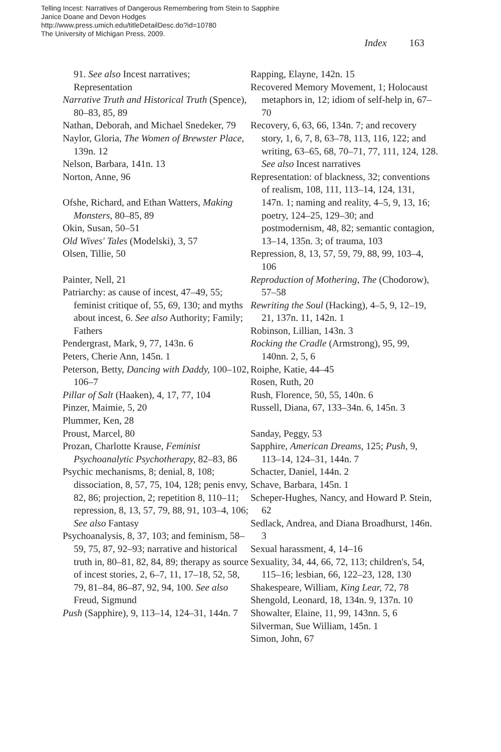Telling Incest: Narratives of Dangerous Remembering from Stein to Sapphire
Janice Doane and Devon Hodges
http://www.press.umich.edu/titleDetailDesc.do?id=10780
The University of Michigan Press, 2009.
Index 163
91. See also Incest narratives; Representation
Narrative Truth and Historical Truth (Spence), 80–83, 85, 89
Nathan, Deborah, and Michael Snedeker, 79
Naylor, Gloria, The Women of Brewster Place, 139n. 12
Nelson, Barbara, 141n. 13
Norton, Anne, 96
Ofshe, Richard, and Ethan Watters, Making Monsters, 80–85, 89
Okin, Susan, 50–51
Old Wives' Tales (Modelski), 3, 57
Olsen, Tillie, 50
Painter, Nell, 21
Patriarchy: as cause of incest, 47–49, 55; feminist critique of, 55, 69, 130; and myths about incest, 6. See also Authority; Family; Fathers
Pendergrast, Mark, 9, 77, 143n. 6
Peters, Cherie Ann, 145n. 1
Peterson, Betty, Dancing with Daddy, 100–102, 106–7
Pillar of Salt (Haaken), 4, 17, 77, 104
Pinzer, Maimie, 5, 20
Plummer, Ken, 28
Proust, Marcel, 80
Prozan, Charlotte Krause, Feminist Psychoanalytic Psychotherapy, 82–83, 86
Psychic mechanisms, 8; denial, 8, 108; dissociation, 8, 57, 75, 104, 128; penis envy, 82, 86; projection, 2; repetition 8, 110–11; repression, 8, 13, 57, 79, 88, 91, 103–4, 106; See also Fantasy
Psychoanalysis, 8, 37, 103; and feminism, 58–59, 75, 87, 92–93; narrative and historical truth in, 80–81, 82, 84, 89; therapy as source of incest stories, 2, 6–7, 11, 17–18, 52, 58, 79, 81–84, 86–87, 92, 94, 100. See also Freud, Sigmund
Push (Sapphire), 9, 113–14, 124–31, 144n. 7
Rapping, Elayne, 142n. 15
Recovered Memory Movement, 1; Holocaust metaphors in, 12; idiom of self-help in, 67–70
Recovery, 6, 63, 66, 134n. 7; and recovery story, 1, 6, 7, 8, 63–78, 113, 116, 122; and writing, 63–65, 68, 70–71, 77, 111, 124, 128. See also Incest narratives
Representation: of blackness, 32; conventions of realism, 108, 111, 113–14, 124, 131, 147n. 1; naming and reality, 4–5, 9, 13, 16; poetry, 124–25, 129–30; and postmodernism, 48, 82; semantic contagion, 13–14, 135n. 3; of trauma, 103
Repression, 8, 13, 57, 59, 79, 88, 99, 103–4, 106
Reproduction of Mothering, The (Chodorow), 57–58
Rewriting the Soul (Hacking), 4–5, 9, 12–19, 21, 137n. 11, 142n. 1
Robinson, Lillian, 143n. 3
Rocking the Cradle (Armstrong), 95, 99, 140nn. 2, 5, 6
Roiphe, Katie, 44–45
Rosen, Ruth, 20
Rush, Florence, 50, 55, 140n. 6
Russell, Diana, 67, 133–34n. 6, 145n. 3
Sanday, Peggy, 53
Sapphire, American Dreams, 125; Push, 9, 113–14, 124–31, 144n. 7
Schacter, Daniel, 144n. 2
Schave, Barbara, 145n. 1
Scheper-Hughes, Nancy, and Howard P. Stein, 62
Sedlack, Andrea, and Diana Broadhurst, 146n. 3
Sexual harassment, 4, 14–16
Sexuality, 34, 44, 66, 72, 113; children's, 54, 115–16; lesbian, 66, 122–23, 128, 130
Shakespeare, William, King Lear, 72, 78
Shengold, Leonard, 18, 134n. 9, 137n. 10
Showalter, Elaine, 11, 99, 143nn. 5, 6
Silverman, Sue William, 145n. 1
Simon, John, 67